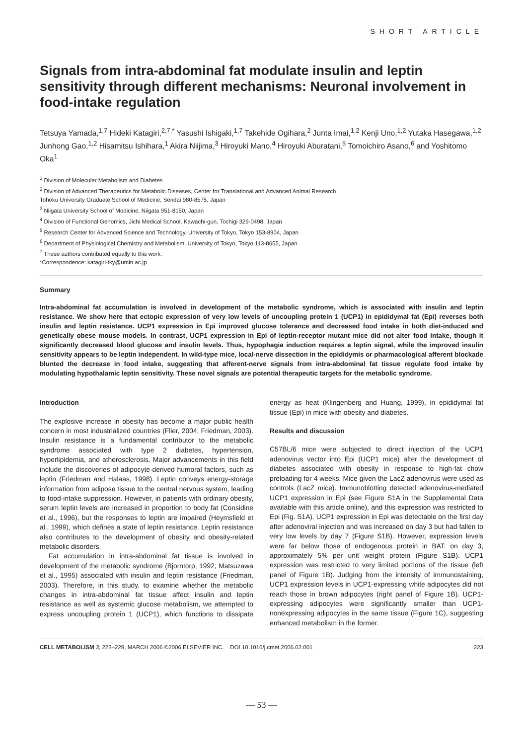SHORT ARTICLE
Signals from intra-abdominal fat modulate insulin and leptin sensitivity through different mechanisms: Neuronal involvement in food-intake regulation
Tetsuya Yamada,<sup>1,7</sup> Hideki Katagiri,<sup>2,7,*</sup> Yasushi Ishigaki,<sup>1,7</sup> Takehide Ogihara,<sup>2</sup> Junta Imai,<sup>1,2</sup> Kenji Uno,<sup>1,2</sup> Yutaka Hasegawa,<sup>1,2</sup> Junhong Gao,<sup>1,2</sup> Hisamitsu Ishihara,<sup>1</sup> Akira Niijima,<sup>3</sup> Hiroyuki Mano,<sup>4</sup> Hiroyuki Aburatani,<sup>5</sup> Tomoichiro Asano,<sup>6</sup> and Yoshitomo Oka<sup>1</sup>
<sup>1</sup> Division of Molecular Metabolism and Diabetes
<sup>2</sup> Division of Advanced Therapeutics for Metabolic Diseases, Center for Translational and Advanced Animal Research
Tohoku University Graduate School of Medicine, Sendai 980-8575, Japan
<sup>3</sup> Niigata University School of Medicine, Niigata 951-8150, Japan
<sup>4</sup> Division of Functional Genomics, Jichi Medical School, Kawachi-gun, Tochigi 329-0498, Japan
<sup>5</sup> Research Center for Advanced Science and Technology, University of Tokyo, Tokyo 153-8904, Japan
<sup>6</sup> Department of Physiological Chemistry and Metabolism, University of Tokyo, Tokyo 113-8655, Japan
<sup>7</sup> These authors contributed equally to this work.
*Correspondence: katagiri-tky@umin.ac.jp
Summary
Intra-abdominal fat accumulation is involved in development of the metabolic syndrome, which is associated with insulin and leptin resistance. We show here that ectopic expression of very low levels of uncoupling protein 1 (UCP1) in epididymal fat (Epi) reverses both insulin and leptin resistance. UCP1 expression in Epi improved glucose tolerance and decreased food intake in both diet-induced and genetically obese mouse models. In contrast, UCP1 expression in Epi of leptin-receptor mutant mice did not alter food intake, though it significantly decreased blood glucose and insulin levels. Thus, hypophagia induction requires a leptin signal, while the improved insulin sensitivity appears to be leptin independent. In wild-type mice, local-nerve dissection in the epididymis or pharmacological afferent blockade blunted the decrease in food intake, suggesting that afferent-nerve signals from intra-abdominal fat tissue regulate food intake by modulating hypothalamic leptin sensitivity. These novel signals are potential therapeutic targets for the metabolic syndrome.
Introduction
The explosive increase in obesity has become a major public health concern in most industrialized countries (Flier, 2004; Friedman, 2003). Insulin resistance is a fundamental contributor to the metabolic syndrome associated with type 2 diabetes, hypertension, hyperlipidemia, and atherosclerosis. Major advancements in this field include the discoveries of adipocyte-derived humoral factors, such as leptin (Friedman and Halaas, 1998). Leptin conveys energy-storage information from adipose tissue to the central nervous system, leading to food-intake suppression. However, in patients with ordinary obesity, serum leptin levels are increased in proportion to body fat (Considine et al., 1996), but the responses to leptin are impaired (Heymsfield et al., 1999), which defines a state of leptin resistance. Leptin resistance also contributes to the development of obesity and obesity-related metabolic disorders.
Fat accumulation in intra-abdominal fat tissue is involved in development of the metabolic syndrome (Bjorntorp, 1992; Matsuzawa et al., 1995) associated with insulin and leptin resistance (Friedman, 2003). Therefore, in this study, to examine whether the metabolic changes in intra-abdominal fat tissue affect insulin and leptin resistance as well as systemic glucose metabolism, we attempted to express uncoupling protein 1 (UCP1), which functions to dissipate energy as heat (Klingenberg and Huang, 1999), in epididymal fat tissue (Epi) in mice with obesity and diabetes.
Results and discussion
C57BL/6 mice were subjected to direct injection of the UCP1 adenovirus vector into Epi (UCP1 mice) after the development of diabetes associated with obesity in response to high-fat chow preloading for 4 weeks. Mice given the LacZ adenovirus were used as controls (LacZ mice). Immunoblotting detected adenovirus-mediated UCP1 expression in Epi (see Figure S1A in the Supplemental Data available with this article online), and this expression was restricted to Epi (Fig. S1A). UCP1 expression in Epi was detectable on the first day after adenoviral injection and was increased on day 3 but had fallen to very low levels by day 7 (Figure S1B). However, expression levels were far below those of endogenous protein in BAT: on day 3, approximately 5% per unit weight protein (Figure S1B). UCP1 expression was restricted to very limited portions of the tissue (left panel of Figure 1B). Judging from the intensity of immunostaining, UCP1 expression levels in UCP1-expressing white adipocytes did not reach those in brown adipocytes (right panel of Figure 1B). UCP1-expressing adipocytes were significantly smaller than UCP1-nonexpressing adipocytes in the same tissue (Figure 1C), suggesting enhanced metabolism in the former.
CELL METABOLISM 3, 223–229, MARCH 2006 ©2006 ELSEVIER INC. DOI 10.1016/j.cmet.2006.02.001 223
— 53 —